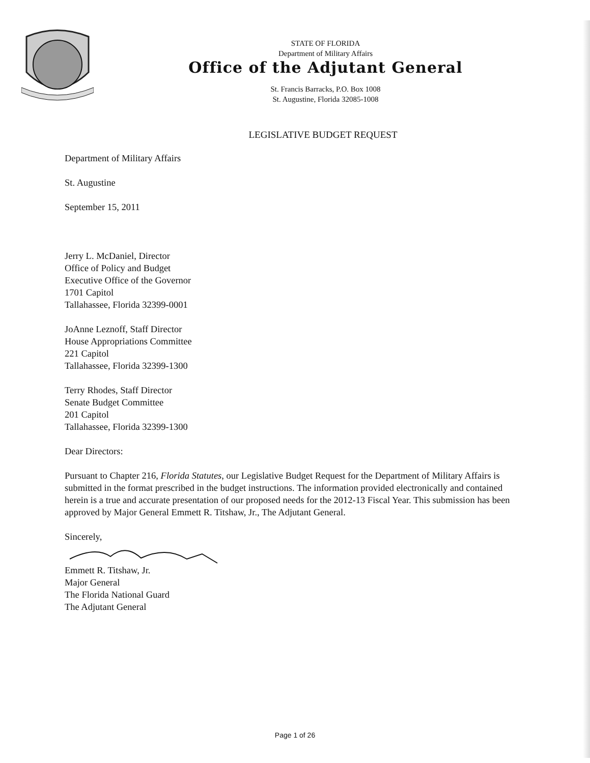STATE OF FLORIDA
Department of Military Affairs
Office of the Adjutant General
St. Francis Barracks, P.O. Box 1008
St. Augustine, Florida 32085-1008
LEGISLATIVE BUDGET REQUEST
Department of Military Affairs
St. Augustine
September 15, 2011
Jerry L. McDaniel, Director
Office of Policy and Budget
Executive Office of the Governor
1701 Capitol
Tallahassee, Florida 32399-0001
JoAnne Leznoff, Staff Director
House Appropriations Committee
221 Capitol
Tallahassee, Florida 32399-1300
Terry Rhodes, Staff Director
Senate Budget Committee
201 Capitol
Tallahassee, Florida 32399-1300
Dear Directors:
Pursuant to Chapter 216, Florida Statutes, our Legislative Budget Request for the Department of Military Affairs is submitted in the format prescribed in the budget instructions. The information provided electronically and contained herein is a true and accurate presentation of our proposed needs for the 2012-13 Fiscal Year. This submission has been approved by Major General Emmett R. Titshaw, Jr., The Adjutant General.
Sincerely,
Emmett R. Titshaw, Jr.
Major General
The Florida National Guard
The Adjutant General
Page 1 of 26